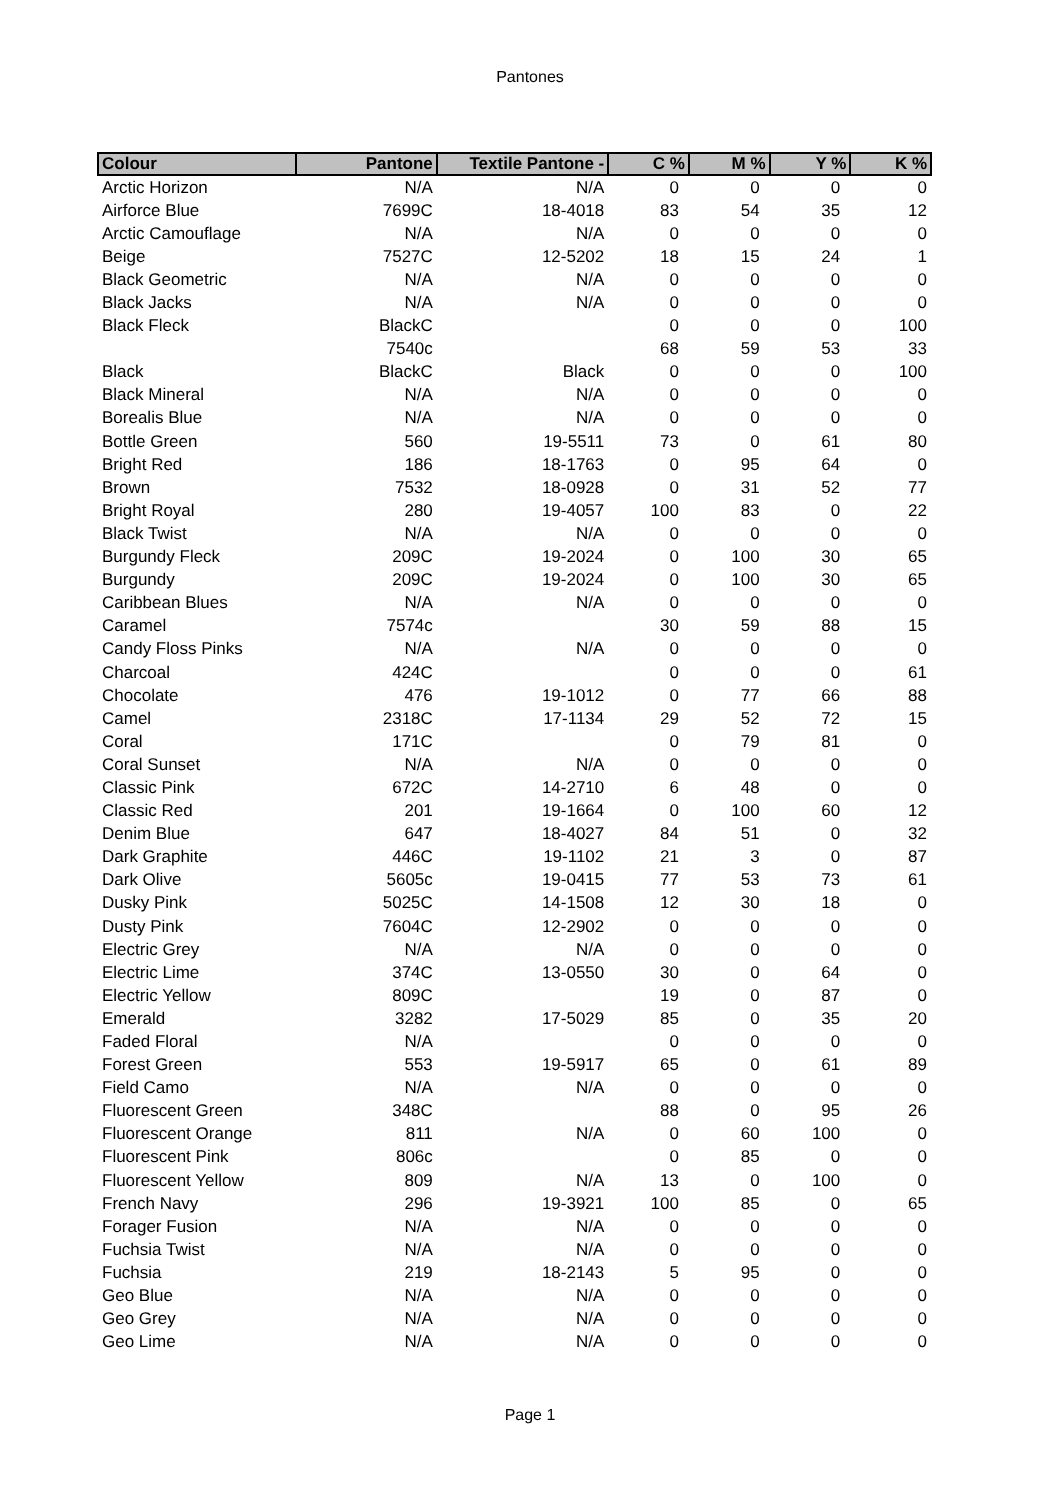Pantones
| Colour | Pantone | Textile Pantone - | C % | M % | Y % | K % |
| --- | --- | --- | --- | --- | --- | --- |
| Arctic Horizon | N/A | N/A | 0 | 0 | 0 | 0 |
| Airforce Blue | 7699C | 18-4018 | 83 | 54 | 35 | 12 |
| Arctic Camouflage | N/A | N/A | 0 | 0 | 0 | 0 |
| Beige | 7527C | 12-5202 | 18 | 15 | 24 | 1 |
| Black Geometric | N/A | N/A | 0 | 0 | 0 | 0 |
| Black Jacks | N/A | N/A | 0 | 0 | 0 | 0 |
| Black Fleck | BlackC | | 0 | 0 | 0 | 100 |
| | 7540c | | 68 | 59 | 53 | 33 |
| Black | BlackC | Black | 0 | 0 | 0 | 100 |
| Black Mineral | N/A | N/A | 0 | 0 | 0 | 0 |
| Borealis Blue | N/A | N/A | 0 | 0 | 0 | 0 |
| Bottle Green | 560 | 19-5511 | 73 | 0 | 61 | 80 |
| Bright Red | 186 | 18-1763 | 0 | 95 | 64 | 0 |
| Brown | 7532 | 18-0928 | 0 | 31 | 52 | 77 |
| Bright Royal | 280 | 19-4057 | 100 | 83 | 0 | 22 |
| Black Twist | N/A | N/A | 0 | 0 | 0 | 0 |
| Burgundy Fleck | 209C | 19-2024 | 0 | 100 | 30 | 65 |
| Burgundy | 209C | 19-2024 | 0 | 100 | 30 | 65 |
| Caribbean Blues | N/A | N/A | 0 | 0 | 0 | 0 |
| Caramel | 7574c | | 30 | 59 | 88 | 15 |
| Candy Floss Pinks | N/A | N/A | 0 | 0 | 0 | 0 |
| Charcoal | 424C | | 0 | 0 | 0 | 61 |
| Chocolate | 476 | 19-1012 | 0 | 77 | 66 | 88 |
| Camel | 2318C | 17-1134 | 29 | 52 | 72 | 15 |
| Coral | 171C | | 0 | 79 | 81 | 0 |
| Coral Sunset | N/A | N/A | 0 | 0 | 0 | 0 |
| Classic Pink | 672C | 14-2710 | 6 | 48 | 0 | 0 |
| Classic Red | 201 | 19-1664 | 0 | 100 | 60 | 12 |
| Denim Blue | 647 | 18-4027 | 84 | 51 | 0 | 32 |
| Dark Graphite | 446C | 19-1102 | 21 | 3 | 0 | 87 |
| Dark Olive | 5605c | 19-0415 | 77 | 53 | 73 | 61 |
| Dusky Pink | 5025C | 14-1508 | 12 | 30 | 18 | 0 |
| Dusty Pink | 7604C | 12-2902 | 0 | 0 | 0 | 0 |
| Electric Grey | N/A | N/A | 0 | 0 | 0 | 0 |
| Electric Lime | 374C | 13-0550 | 30 | 0 | 64 | 0 |
| Electric Yellow | 809C | | 19 | 0 | 87 | 0 |
| Emerald | 3282 | 17-5029 | 85 | 0 | 35 | 20 |
| Faded Floral | N/A | | 0 | 0 | 0 | 0 |
| Forest Green | 553 | 19-5917 | 65 | 0 | 61 | 89 |
| Field Camo | N/A | N/A | 0 | 0 | 0 | 0 |
| Fluorescent Green | 348C | | 88 | 0 | 95 | 26 |
| Fluorescent Orange | 811 | N/A | 0 | 60 | 100 | 0 |
| Fluorescent Pink | 806c | | 0 | 85 | 0 | 0 |
| Fluorescent Yellow | 809 | N/A | 13 | 0 | 100 | 0 |
| French Navy | 296 | 19-3921 | 100 | 85 | 0 | 65 |
| Forager Fusion | N/A | N/A | 0 | 0 | 0 | 0 |
| Fuchsia Twist | N/A | N/A | 0 | 0 | 0 | 0 |
| Fuchsia | 219 | 18-2143 | 5 | 95 | 0 | 0 |
| Geo Blue | N/A | N/A | 0 | 0 | 0 | 0 |
| Geo Grey | N/A | N/A | 0 | 0 | 0 | 0 |
| Geo Lime | N/A | N/A | 0 | 0 | 0 | 0 |
Page 1